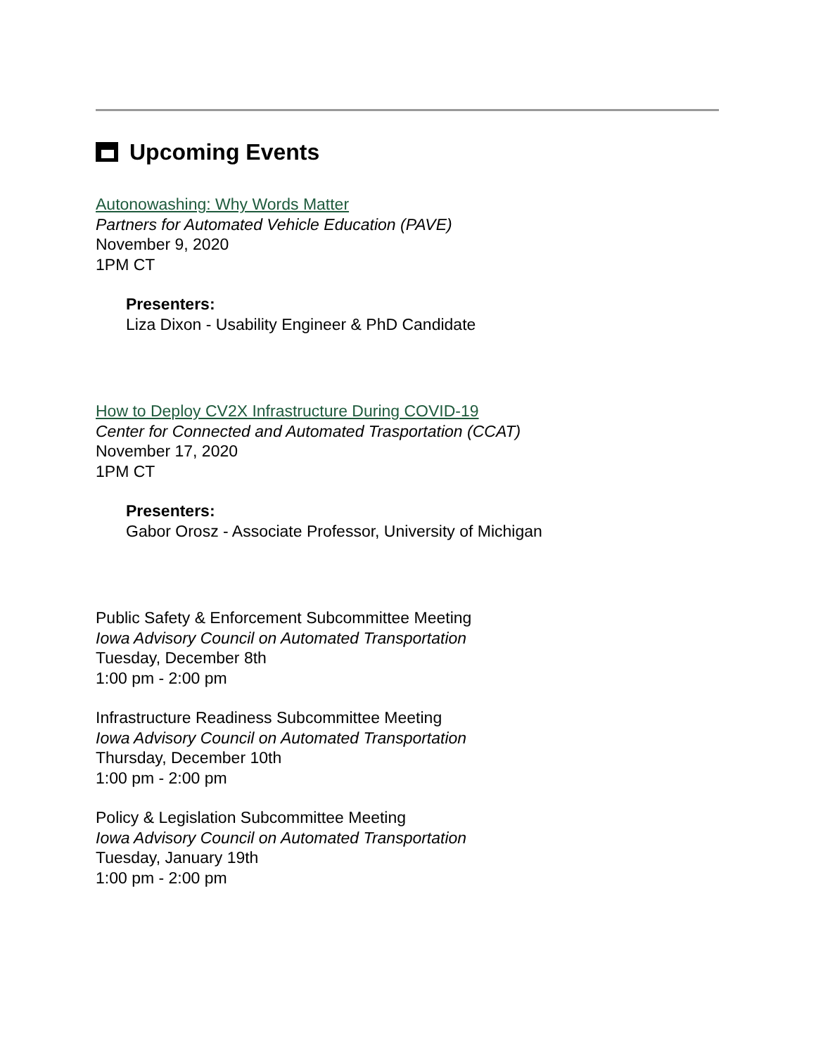Upcoming Events
Autonowashing: Why Words Matter
Partners for Automated Vehicle Education (PAVE)
November 9, 2020
1PM CT
Presenters:
Liza Dixon - Usability Engineer & PhD Candidate
How to Deploy CV2X Infrastructure During COVID-19
Center for Connected and Automated Trasportation (CCAT)
November 17, 2020
1PM CT
Presenters:
Gabor Orosz - Associate Professor, University of Michigan
Public Safety & Enforcement Subcommittee Meeting
Iowa Advisory Council on Automated Transportation
Tuesday, December 8th
1:00 pm - 2:00 pm
Infrastructure Readiness Subcommittee Meeting
Iowa Advisory Council on Automated Transportation
Thursday, December 10th
1:00 pm - 2:00 pm
Policy & Legislation Subcommittee Meeting
Iowa Advisory Council on Automated Transportation
Tuesday, January 19th
1:00 pm - 2:00 pm